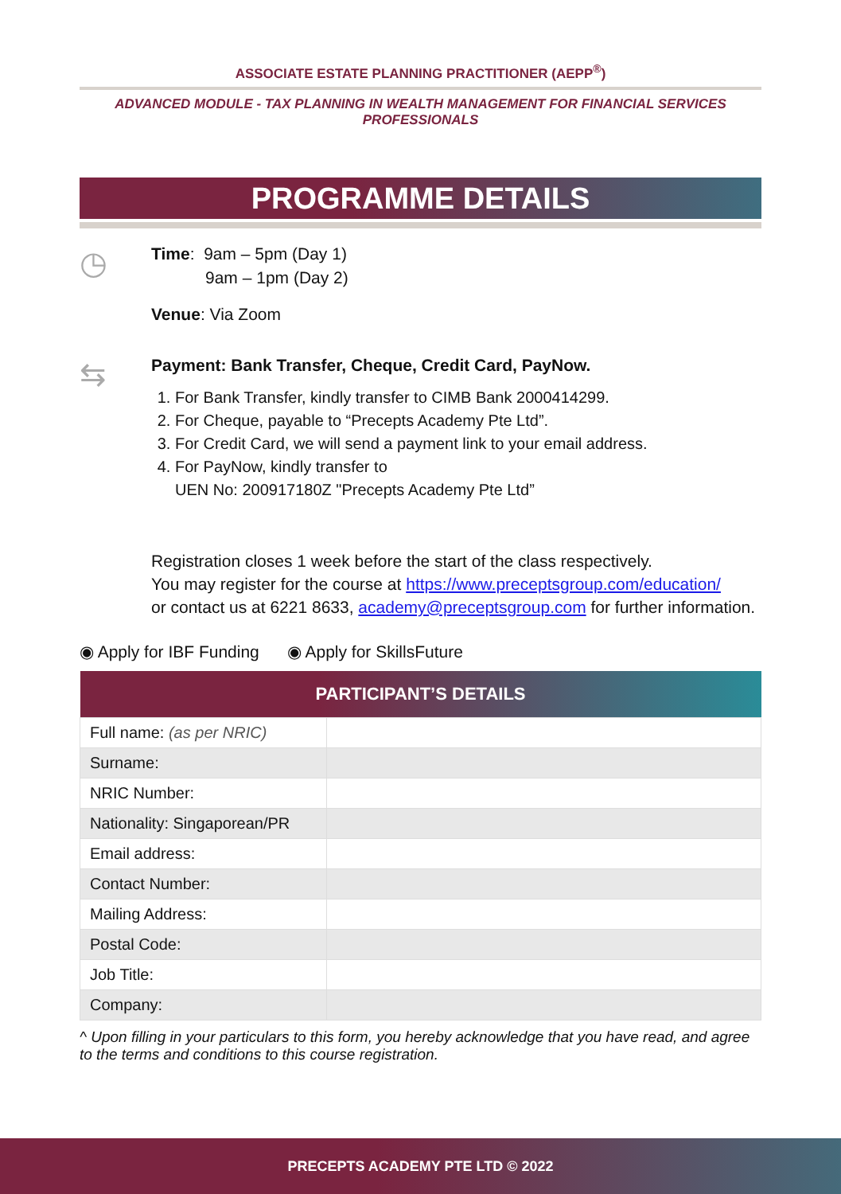ASSOCIATE ESTATE PLANNING PRACTITIONER (AEPP<sup>®</sup>)
ADVANCED MODULE - TAX PLANNING IN WEALTH MANAGEMENT FOR FINANCIAL SERVICES PROFESSIONALS
PROGRAMME DETAILS
◷
Time: 9am – 5pm (Day 1)
9am – 1pm (Day 2)
Venue: Via Zoom
⇆
Payment: Bank Transfer, Cheque, Credit Card, PayNow.
1. For Bank Transfer, kindly transfer to CIMB Bank 2000414299.
2. For Cheque, payable to “Precepts Academy Pte Ltd”.
3. For Credit Card, we will send a payment link to your email address.
4. For PayNow, kindly transfer to
UEN No: 200917180Z "Precepts Academy Pte Ltd”
Registration closes 1 week before the start of the class respectively.
You may register for the course at https://www.preceptsgroup.com/education/
or contact us at 6221 8633, academy@preceptsgroup.com for further information.
◉ Apply for IBF Funding ◉ Apply for SkillsFuture
| PARTICIPANT’S DETAILS | |
| --- | --- |
| Full name: (as per NRIC) | |
| Surname: | |
| NRIC Number: | |
| Nationality: Singaporean/PR | |
| Email address: | |
| Contact Number: | |
| Mailing Address: | |
| Postal Code: | |
| Job Title: | |
| Company: | |
^ Upon filling in your particulars to this form, you hereby acknowledge that you have read, and agree to the terms and conditions to this course registration.
PRECEPTS ACADEMY PTE LTD © 2022